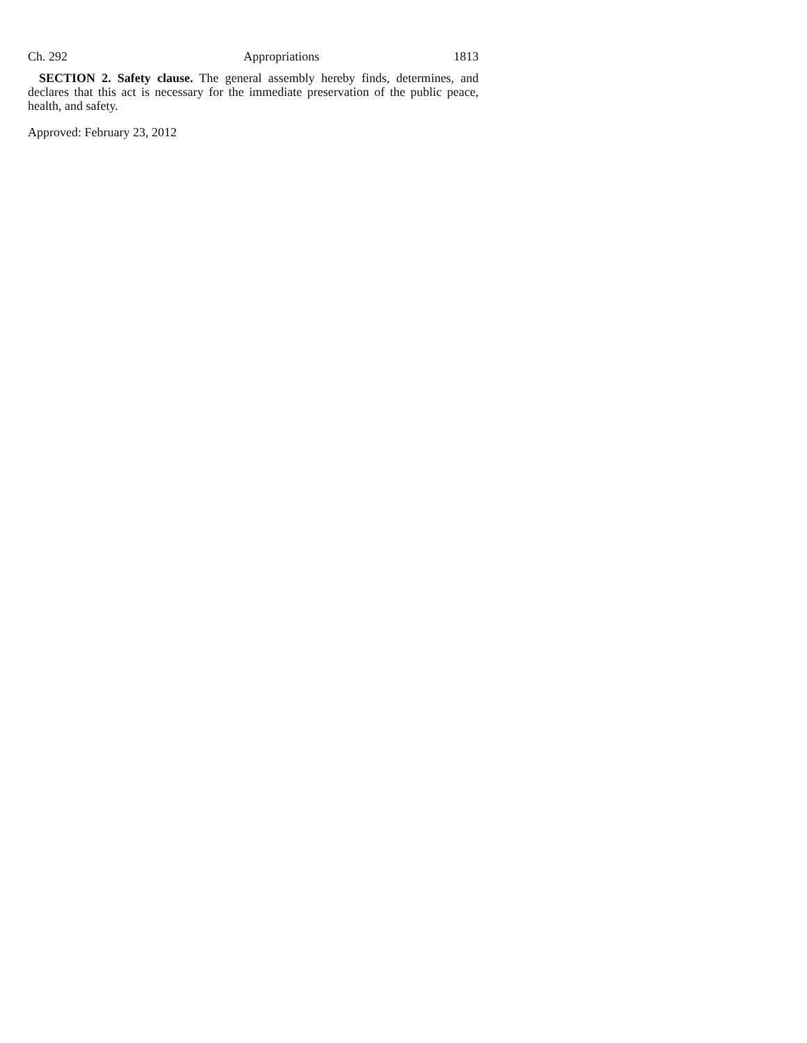Ch. 292 Appropriations 1813
SECTION 2. Safety clause. The general assembly hereby finds, determines, and declares that this act is necessary for the immediate preservation of the public peace, health, and safety.
Approved: February 23, 2012